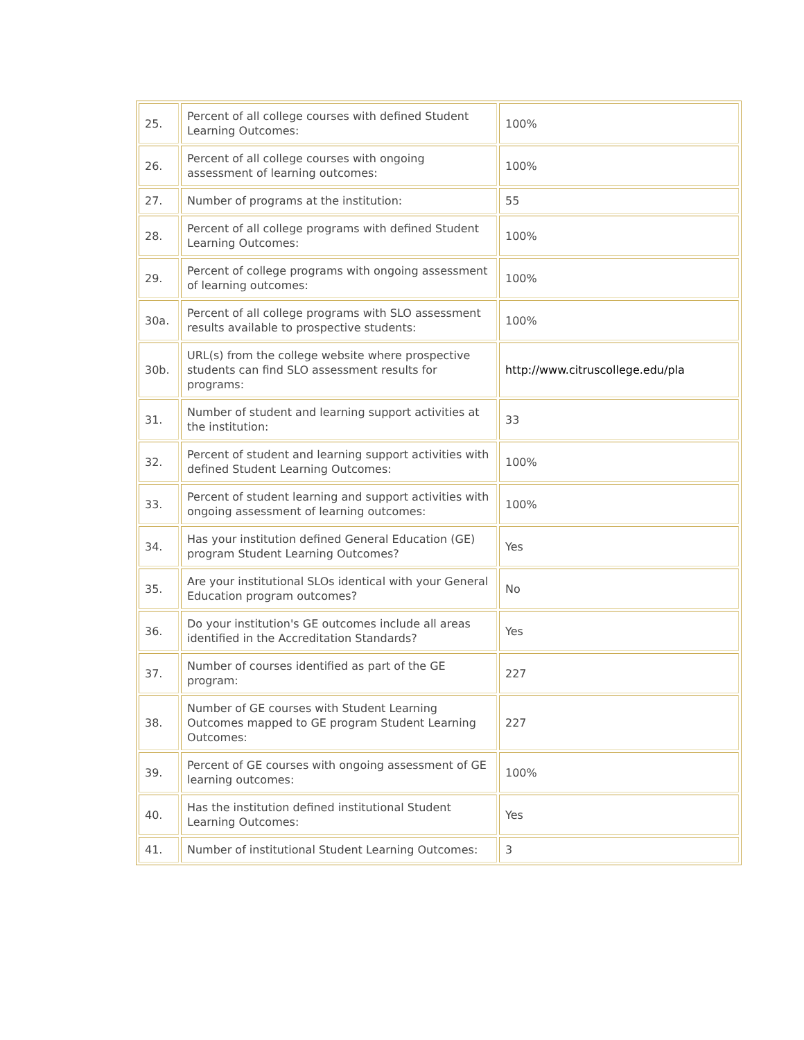| 25. | Percent of all college courses with defined Student Learning Outcomes: | 100% |
| 26. | Percent of all college courses with ongoing assessment of learning outcomes: | 100% |
| 27. | Number of programs at the institution: | 55 |
| 28. | Percent of all college programs with defined Student Learning Outcomes: | 100% |
| 29. | Percent of college programs with ongoing assessment of learning outcomes: | 100% |
| 30a. | Percent of all college programs with SLO assessment results available to prospective students: | 100% |
| 30b. | URL(s) from the college website where prospective students can find SLO assessment results for programs: | http://www.citruscollege.edu/pla |
| 31. | Number of student and learning support activities at the institution: | 33 |
| 32. | Percent of student and learning support activities with defined Student Learning Outcomes: | 100% |
| 33. | Percent of student learning and support activities with ongoing assessment of learning outcomes: | 100% |
| 34. | Has your institution defined General Education (GE) program Student Learning Outcomes? | Yes |
| 35. | Are your institutional SLOs identical with your General Education program outcomes? | No |
| 36. | Do your institution's GE outcomes include all areas identified in the Accreditation Standards? | Yes |
| 37. | Number of courses identified as part of the GE program: | 227 |
| 38. | Number of GE courses with Student Learning Outcomes mapped to GE program Student Learning Outcomes: | 227 |
| 39. | Percent of GE courses with ongoing assessment of GE learning outcomes: | 100% |
| 40. | Has the institution defined institutional Student Learning Outcomes: | Yes |
| 41. | Number of institutional Student Learning Outcomes: | 3 |